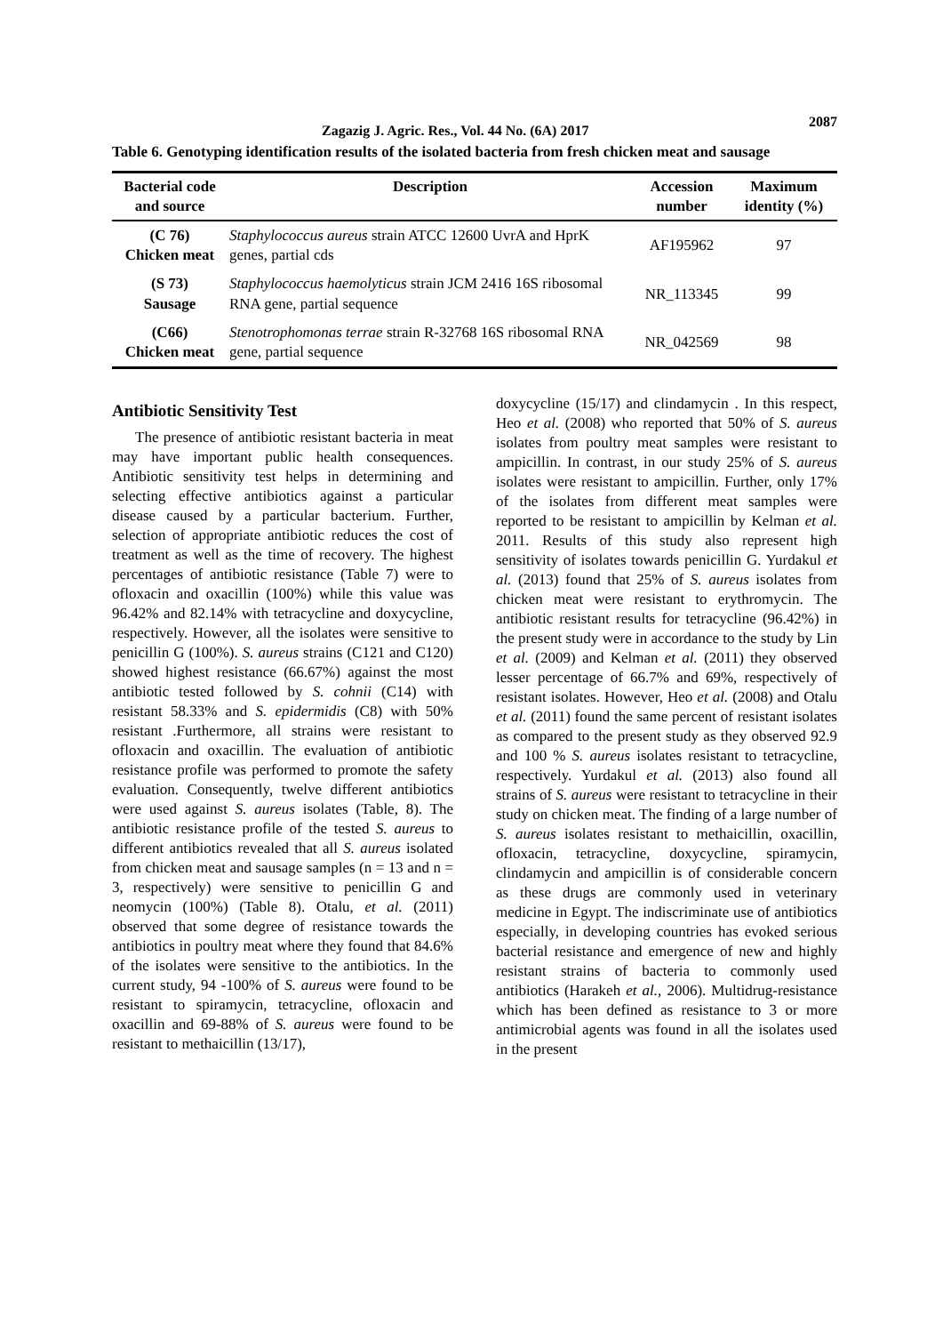Zagazig J. Agric. Res., Vol. 44 No. (6A) 2017 2087
Table 6. Genotyping identification results of the isolated bacteria from fresh chicken meat and sausage
| Bacterial code and source | Description | Accession number | Maximum identity (%) |
| --- | --- | --- | --- |
| (C 76) Chicken meat | Staphylococcus aureus strain ATCC 12600 UvrA and HprK genes, partial cds | AF195962 | 97 |
| (S 73) Sausage | Staphylococcus haemolyticus strain JCM 2416 16S ribosomal RNA gene, partial sequence | NR_113345 | 99 |
| (C66) Chicken meat | Stenotrophomonas terrae strain R-32768 16S ribosomal RNA gene, partial sequence | NR_042569 | 98 |
Antibiotic Sensitivity Test
The presence of antibiotic resistant bacteria in meat may have important public health consequences. Antibiotic sensitivity test helps in determining and selecting effective antibiotics against a particular disease caused by a particular bacterium. Further, selection of appropriate antibiotic reduces the cost of treatment as well as the time of recovery. The highest percentages of antibiotic resistance (Table 7) were to ofloxacin and oxacillin (100%) while this value was 96.42% and 82.14% with tetracycline and doxycycline, respectively. However, all the isolates were sensitive to penicillin G (100%). S. aureus strains (C121 and C120) showed highest resistance (66.67%) against the most antibiotic tested followed by S. cohnii (C14) with resistant 58.33% and S. epidermidis (C8) with 50% resistant .Furthermore, all strains were resistant to ofloxacin and oxacillin. The evaluation of antibiotic resistance profile was performed to promote the safety evaluation. Consequently, twelve different antibiotics were used against S. aureus isolates (Table, 8). The antibiotic resistance profile of the tested S. aureus to different antibiotics revealed that all S. aureus isolated from chicken meat and sausage samples (n = 13 and n = 3, respectively) were sensitive to penicillin G and neomycin (100%) (Table 8). Otalu, et al. (2011) observed that some degree of resistance towards the antibiotics in poultry meat where they found that 84.6% of the isolates were sensitive to the antibiotics. In the current study, 94 -100% of S. aureus were found to be resistant to spiramycin, tetracycline, ofloxacin and oxacillin and 69-88% of S. aureus were found to be resistant to methaicillin (13/17),
doxycycline (15/17) and clindamycin . In this respect, Heo et al. (2008) who reported that 50% of S. aureus isolates from poultry meat samples were resistant to ampicillin. In contrast, in our study 25% of S. aureus isolates were resistant to ampicillin. Further, only 17% of the isolates from different meat samples were reported to be resistant to ampicillin by Kelman et al. 2011. Results of this study also represent high sensitivity of isolates towards penicillin G. Yurdakul et al. (2013) found that 25% of S. aureus isolates from chicken meat were resistant to erythromycin. The antibiotic resistant results for tetracycline (96.42%) in the present study were in accordance to the study by Lin et al. (2009) and Kelman et al. (2011) they observed lesser percentage of 66.7% and 69%, respectively of resistant isolates. However, Heo et al. (2008) and Otalu et al. (2011) found the same percent of resistant isolates as compared to the present study as they observed 92.9 and 100 % S. aureus isolates resistant to tetracycline, respectively. Yurdakul et al. (2013) also found all strains of S. aureus were resistant to tetracycline in their study on chicken meat. The finding of a large number of S. aureus isolates resistant to methaicillin, oxacillin, ofloxacin, tetracycline, doxycycline, spiramycin, clindamycin and ampicillin is of considerable concern as these drugs are commonly used in veterinary medicine in Egypt. The indiscriminate use of antibiotics especially, in developing countries has evoked serious bacterial resistance and emergence of new and highly resistant strains of bacteria to commonly used antibiotics (Harakeh et al., 2006). Multidrug-resistance which has been defined as resistance to 3 or more antimicrobial agents was found in all the isolates used in the present